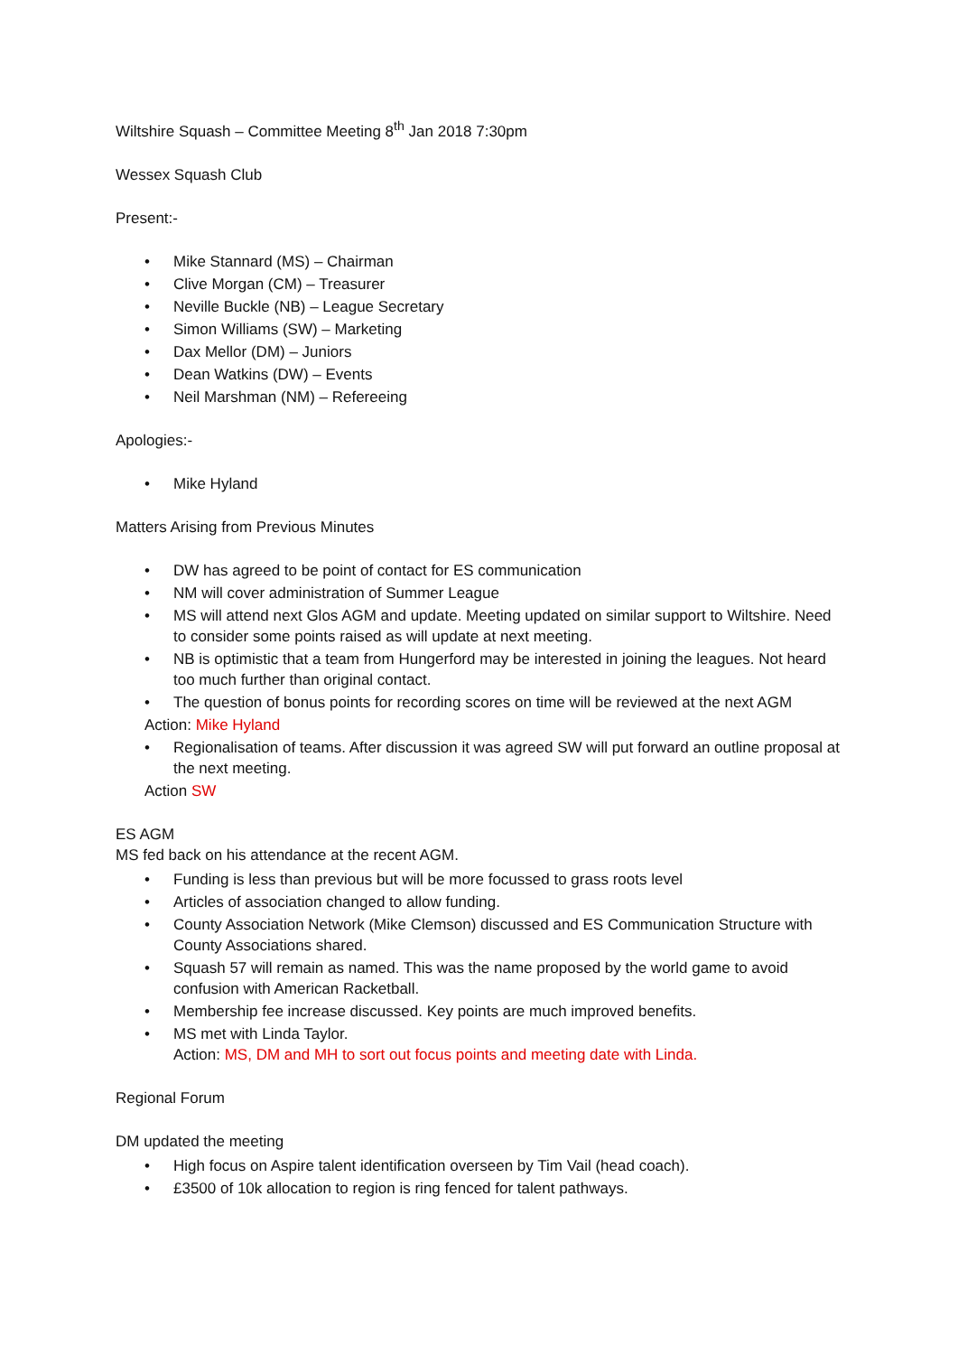Wiltshire Squash – Committee Meeting 8<sup>th</sup> Jan 2018 7:30pm
Wessex Squash Club
Present:-
• Mike Stannard (MS) – Chairman
• Clive Morgan (CM) – Treasurer
• Neville Buckle (NB) – League Secretary
• Simon Williams (SW) – Marketing
• Dax Mellor (DM) – Juniors
• Dean Watkins (DW) – Events
• Neil Marshman (NM) – Refereeing
Apologies:-
• Mike Hyland
Matters Arising from Previous Minutes
• DW has agreed to be point of contact for ES communication
• NM will cover administration of Summer League
• MS will attend next Glos AGM and update. Meeting updated on similar support to Wiltshire. Need to consider some points raised as will update at next meeting.
• NB is optimistic that a team from Hungerford may be interested in joining the leagues. Not heard too much further than original contact.
• The question of bonus points for recording scores on time will be reviewed at the next AGM
Action: Mike Hyland
• Regionalisation of teams. After discussion it was agreed SW will put forward an outline proposal at the next meeting.
Action SW
ES AGM
MS fed back on his attendance at the recent AGM.
• Funding is less than previous but will be more focussed to grass roots level
• Articles of association changed to allow funding.
• County Association Network (Mike Clemson) discussed and ES Communication Structure with County Associations shared.
• Squash 57 will remain as named. This was the name proposed by the world game to avoid confusion with American Racketball.
• Membership fee increase discussed. Key points are much improved benefits.
• MS met with Linda Taylor.
Action: MS, DM and MH to sort out focus points and meeting date with Linda.
Regional Forum
DM updated the meeting
• High focus on Aspire talent identification overseen by Tim Vail (head coach).
• £3500 of 10k allocation to region is ring fenced for talent pathways.